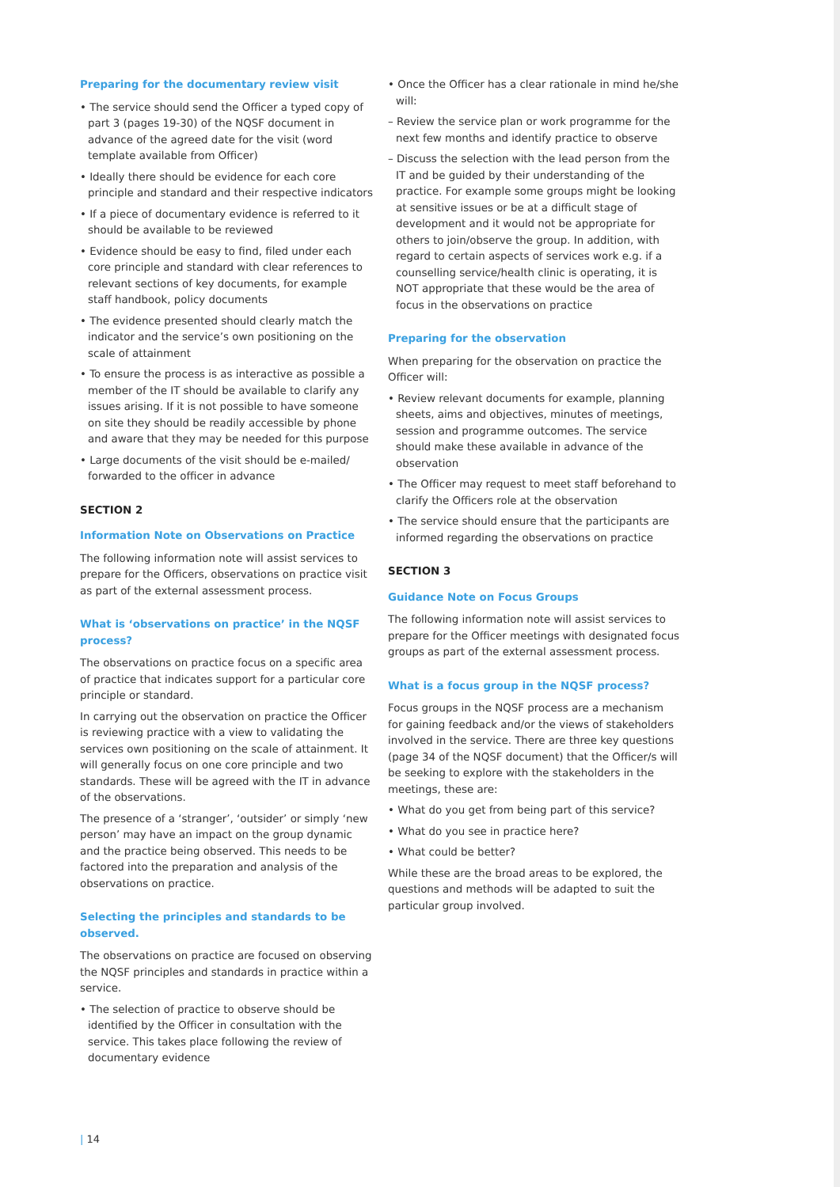Preparing for the documentary review visit
• The service should send the Officer a typed copy of part 3 (pages 19-30) of the NQSF document in advance of the agreed date for the visit (word template available from Officer)
• Ideally there should be evidence for each core principle and standard and their respective indicators
• If a piece of documentary evidence is referred to it should be available to be reviewed
• Evidence should be easy to find, filed under each core principle and standard with clear references to relevant sections of key documents, for example staff handbook, policy documents
• The evidence presented should clearly match the indicator and the service’s own positioning on the scale of attainment
• To ensure the process is as interactive as possible a member of the IT should be available to clarify any issues arising. If it is not possible to have someone on site they should be readily accessible by phone and aware that they may be needed for this purpose
• Large documents of the visit should be e-mailed/ forwarded to the officer in advance
SECTION 2
Information Note on Observations on Practice
The following information note will assist services to prepare for the Officers, observations on practice visit as part of the external assessment process.
What is ‘observations on practice’ in the NQSF process?
The observations on practice focus on a specific area of practice that indicates support for a particular core principle or standard.
In carrying out the observation on practice the Officer is reviewing practice with a view to validating the services own positioning on the scale of attainment. It will generally focus on one core principle and two standards. These will be agreed with the IT in advance of the observations.
The presence of a ‘stranger’, ‘outsider’ or simply ‘new person’ may have an impact on the group dynamic and the practice being observed. This needs to be factored into the preparation and analysis of the observations on practice.
Selecting the principles and standards to be observed.
The observations on practice are focused on observing the NQSF principles and standards in practice within a service.
• The selection of practice to observe should be identified by the Officer in consultation with the service. This takes place following the review of documentary evidence
• Once the Officer has a clear rationale in mind he/she will:
– Review the service plan or work programme for the next few months and identify practice to observe
– Discuss the selection with the lead person from the IT and be guided by their understanding of the practice. For example some groups might be looking at sensitive issues or be at a difficult stage of development and it would not be appropriate for others to join/observe the group. In addition, with regard to certain aspects of services work e.g. if a counselling service/health clinic is operating, it is NOT appropriate that these would be the area of focus in the observations on practice
Preparing for the observation
When preparing for the observation on practice the Officer will:
• Review relevant documents for example, planning sheets, aims and objectives, minutes of meetings, session and programme outcomes. The service should make these available in advance of the observation
• The Officer may request to meet staff beforehand to clarify the Officers role at the observation
• The service should ensure that the participants are informed regarding the observations on practice
SECTION 3
Guidance Note on Focus Groups
The following information note will assist services to prepare for the Officer meetings with designated focus groups as part of the external assessment process.
What is a focus group in the NQSF process?
Focus groups in the NQSF process are a mechanism for gaining feedback and/or the views of stakeholders involved in the service. There are three key questions (page 34 of the NQSF document) that the Officer/s will be seeking to explore with the stakeholders in the meetings, these are:
• What do you get from being part of this service?
• What do you see in practice here?
• What could be better?
While these are the broad areas to be explored, the questions and methods will be adapted to suit the particular group involved.
| 14